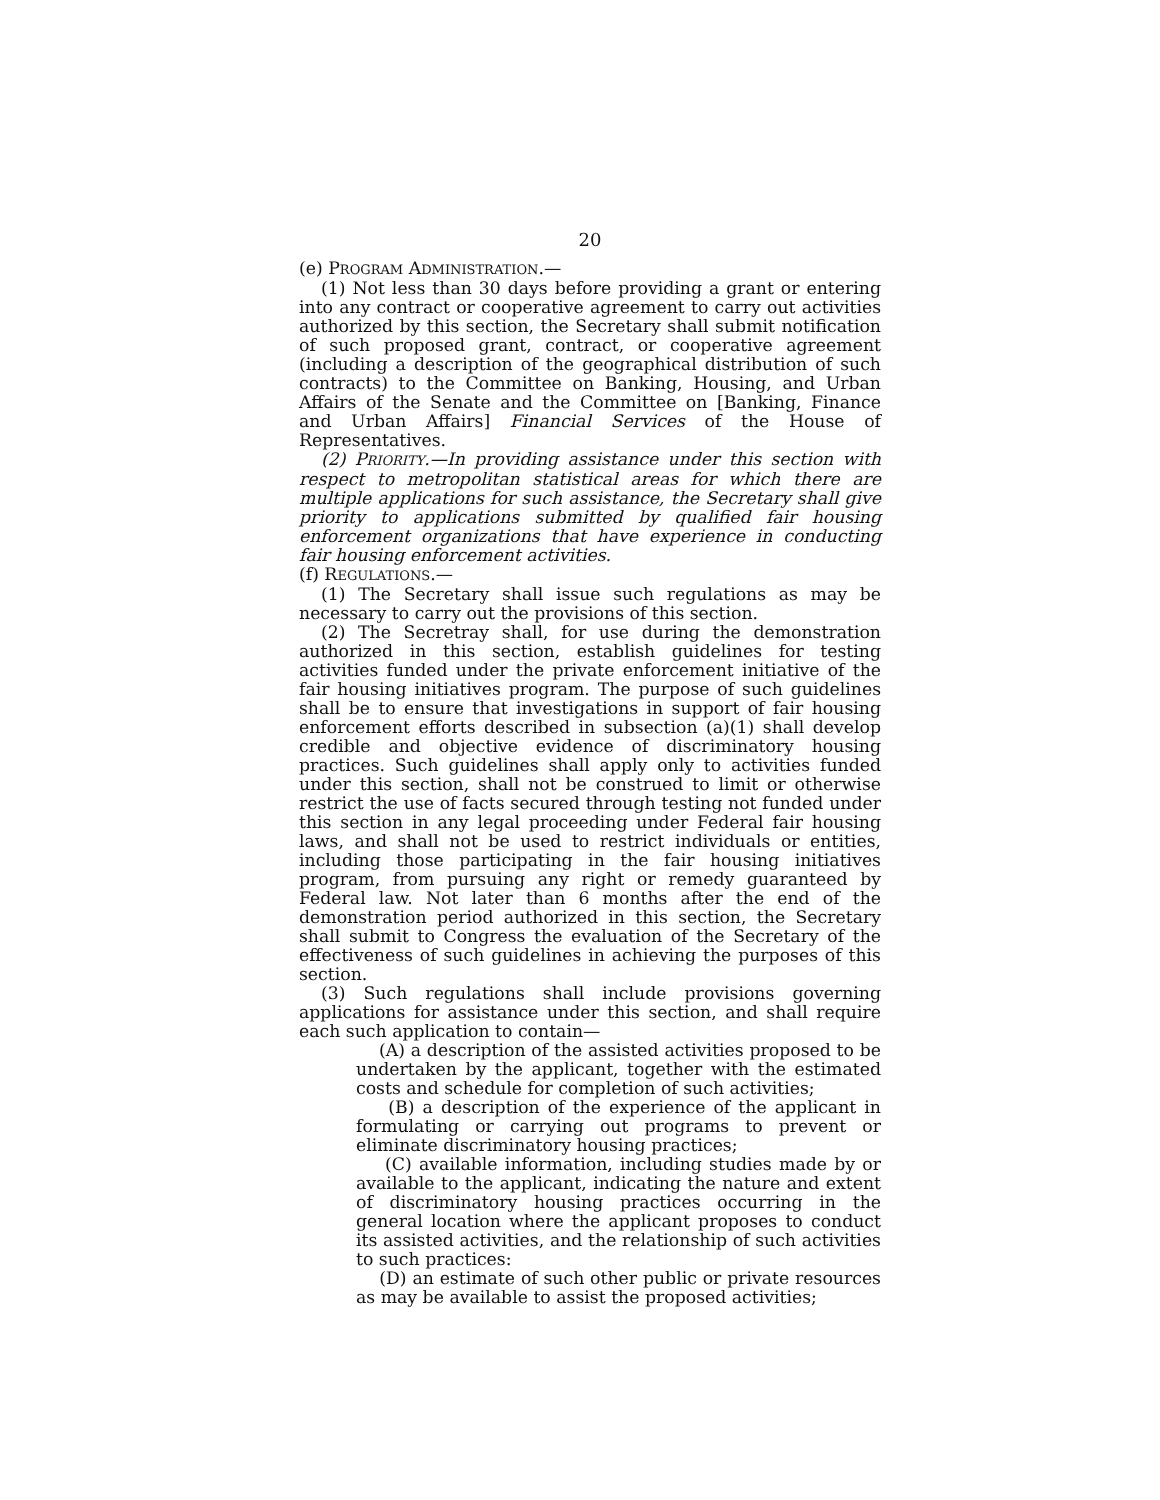20
(e) PROGRAM ADMINISTRATION.—
(1) Not less than 30 days before providing a grant or entering into any contract or cooperative agreement to carry out activities authorized by this section, the Secretary shall submit notification of such proposed grant, contract, or cooperative agreement (including a description of the geographical distribution of such contracts) to the Committee on Banking, Housing, and Urban Affairs of the Senate and the Committee on [Banking, Finance and Urban Affairs] Financial Services of the House of Representatives.
(2) PRIORITY.—In providing assistance under this section with respect to metropolitan statistical areas for which there are multiple applications for such assistance, the Secretary shall give priority to applications submitted by qualified fair housing enforcement organizations that have experience in conducting fair housing enforcement activities.
(f) REGULATIONS.—
(1) The Secretary shall issue such regulations as may be necessary to carry out the provisions of this section.
(2) The Secretray shall, for use during the demonstration authorized in this section, establish guidelines for testing activities funded under the private enforcement initiative of the fair housing initiatives program. The purpose of such guidelines shall be to ensure that investigations in support of fair housing enforcement efforts described in subsection (a)(1) shall develop credible and objective evidence of discriminatory housing practices. Such guidelines shall apply only to activities funded under this section, shall not be construed to limit or otherwise restrict the use of facts secured through testing not funded under this section in any legal proceeding under Federal fair housing laws, and shall not be used to restrict individuals or entities, including those participating in the fair housing initiatives program, from pursuing any right or remedy guaranteed by Federal law. Not later than 6 months after the end of the demonstration period authorized in this section, the Secretary shall submit to Congress the evaluation of the Secretary of the effectiveness of such guidelines in achieving the purposes of this section.
(3) Such regulations shall include provisions governing applications for assistance under this section, and shall require each such application to contain—
(A) a description of the assisted activities proposed to be undertaken by the applicant, together with the estimated costs and schedule for completion of such activities;
(B) a description of the experience of the applicant in formulating or carrying out programs to prevent or eliminate discriminatory housing practices;
(C) available information, including studies made by or available to the applicant, indicating the nature and extent of discriminatory housing practices occurring in the general location where the applicant proposes to conduct its assisted activities, and the relationship of such activities to such practices:
(D) an estimate of such other public or private resources as may be available to assist the proposed activities;